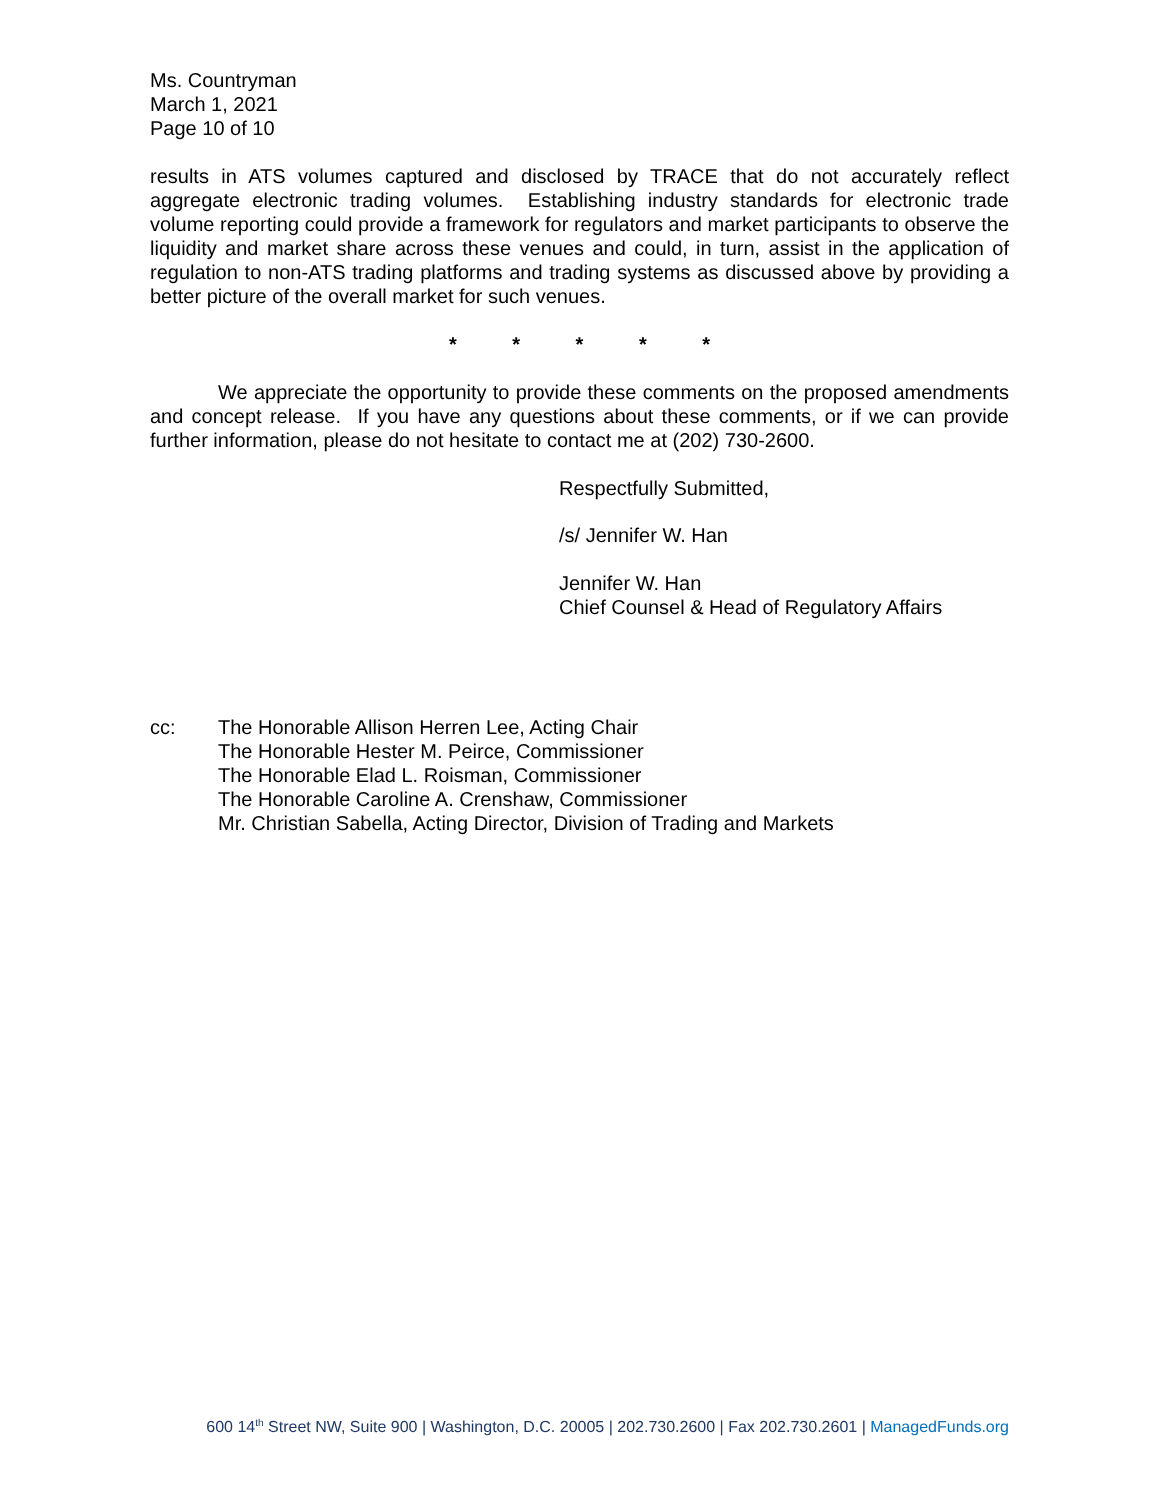Ms. Countryman
March 1, 2021
Page 10 of 10
results in ATS volumes captured and disclosed by TRACE that do not accurately reflect aggregate electronic trading volumes. Establishing industry standards for electronic trade volume reporting could provide a framework for regulators and market participants to observe the liquidity and market share across these venues and could, in turn, assist in the application of regulation to non-ATS trading platforms and trading systems as discussed above by providing a better picture of the overall market for such venues.
* * * * *
We appreciate the opportunity to provide these comments on the proposed amendments and concept release. If you have any questions about these comments, or if we can provide further information, please do not hesitate to contact me at (202) 730-2600.
Respectfully Submitted,
/s/ Jennifer W. Han
Jennifer W. Han
Chief Counsel & Head of Regulatory Affairs
cc: The Honorable Allison Herren Lee, Acting Chair
The Honorable Hester M. Peirce, Commissioner
The Honorable Elad L. Roisman, Commissioner
The Honorable Caroline A. Crenshaw, Commissioner
Mr. Christian Sabella, Acting Director, Division of Trading and Markets
600 14<sup>th</sup> Street NW, Suite 900 | Washington, D.C. 20005 | 202.730.2600 | Fax 202.730.2601 | ManagedFunds.org